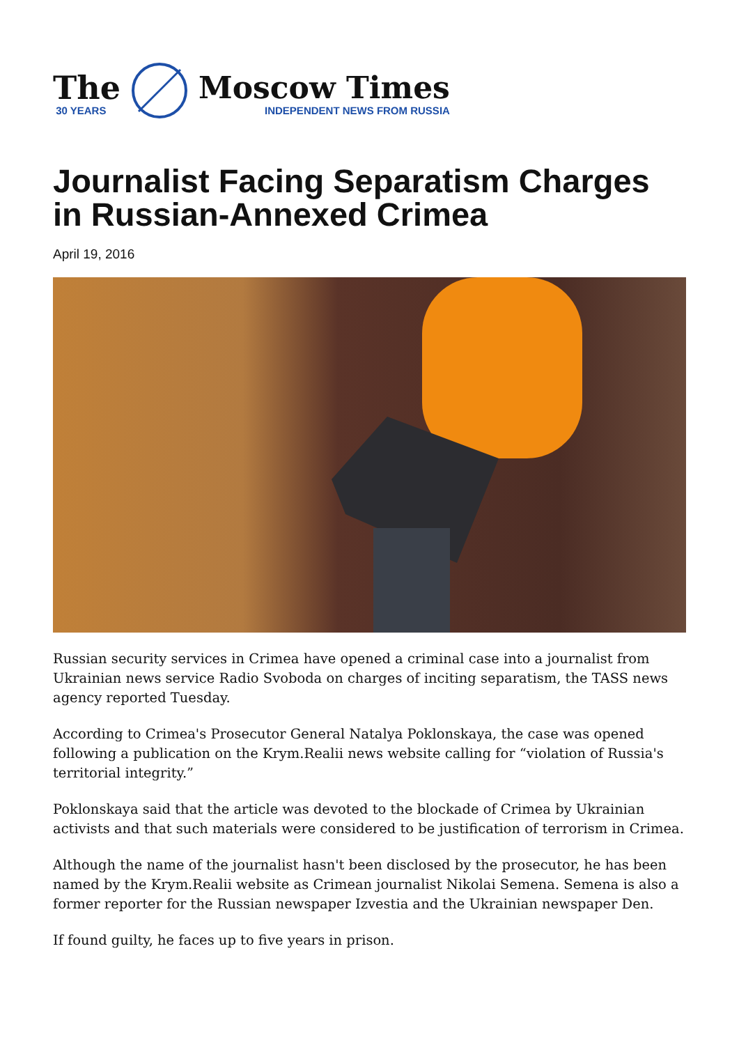The
30 YEARS
Moscow Times
INDEPENDENT NEWS FROM RUSSIA
Journalist Facing Separatism Charges in Russian-Annexed Crimea
April 19, 2016
Russian security services in Crimea have opened a criminal case into a journalist from Ukrainian news service Radio Svoboda on charges of inciting separatism, the TASS news agency reported Tuesday.
According to Crimea's Prosecutor General Natalya Poklonskaya, the case was opened following a publication on the Krym.Realii news website calling for “violation of Russia's territorial integrity.”
Poklonskaya said that the article was devoted to the blockade of Crimea by Ukrainian activists and that such materials were considered to be justification of terrorism in Crimea.
Although the name of the journalist hasn't been disclosed by the prosecutor, he has been named by the Krym.Realii website as Crimean journalist Nikolai Semena. Semena is also a former reporter for the Russian newspaper Izvestia and the Ukrainian newspaper Den.
If found guilty, he faces up to five years in prison.